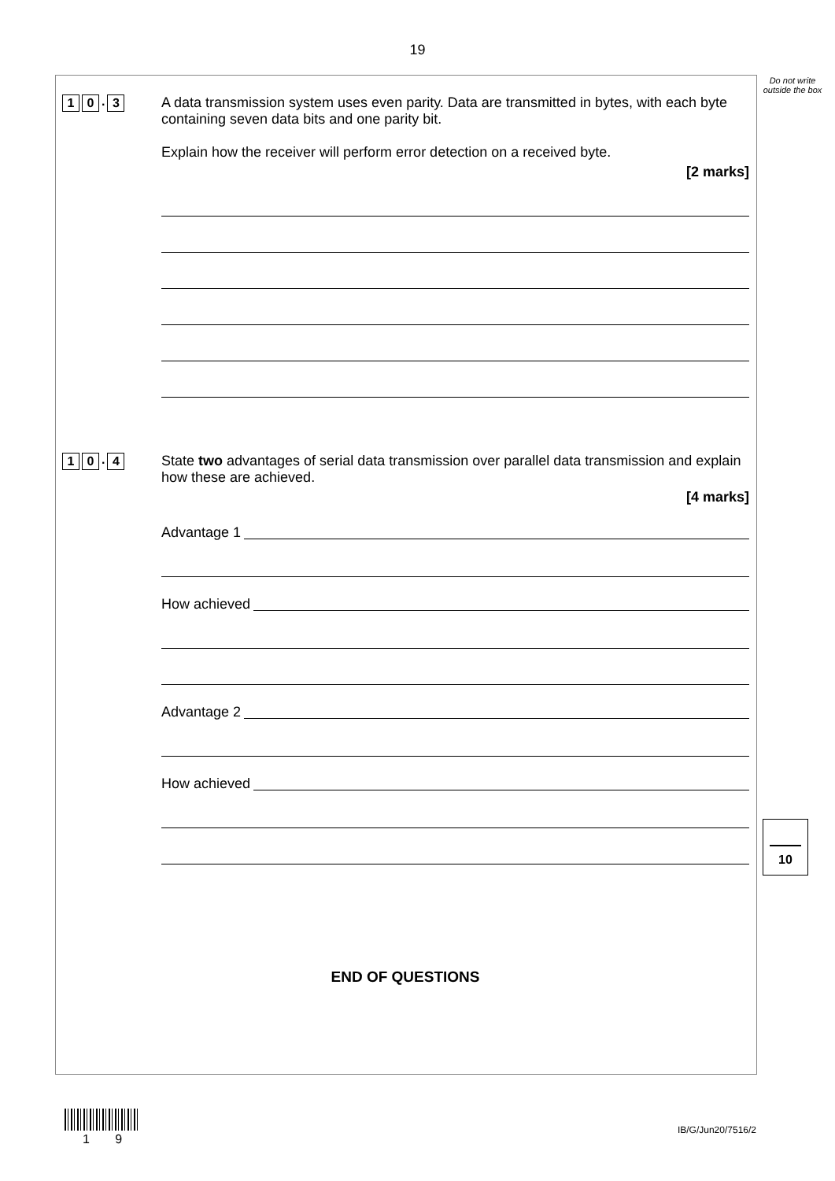19
Do not write outside the box
1 0. 3
A data transmission system uses even parity. Data are transmitted in bytes, with each byte containing seven data bits and one parity bit.
Explain how the receiver will perform error detection on a received byte.
[2 marks]
1 0. 4
State two advantages of serial data transmission over parallel data transmission and explain how these are achieved.
[4 marks]
Advantage 1
How achieved
Advantage 2
How achieved
END OF QUESTIONS
10
1 9
IB/G/Jun20/7516/2